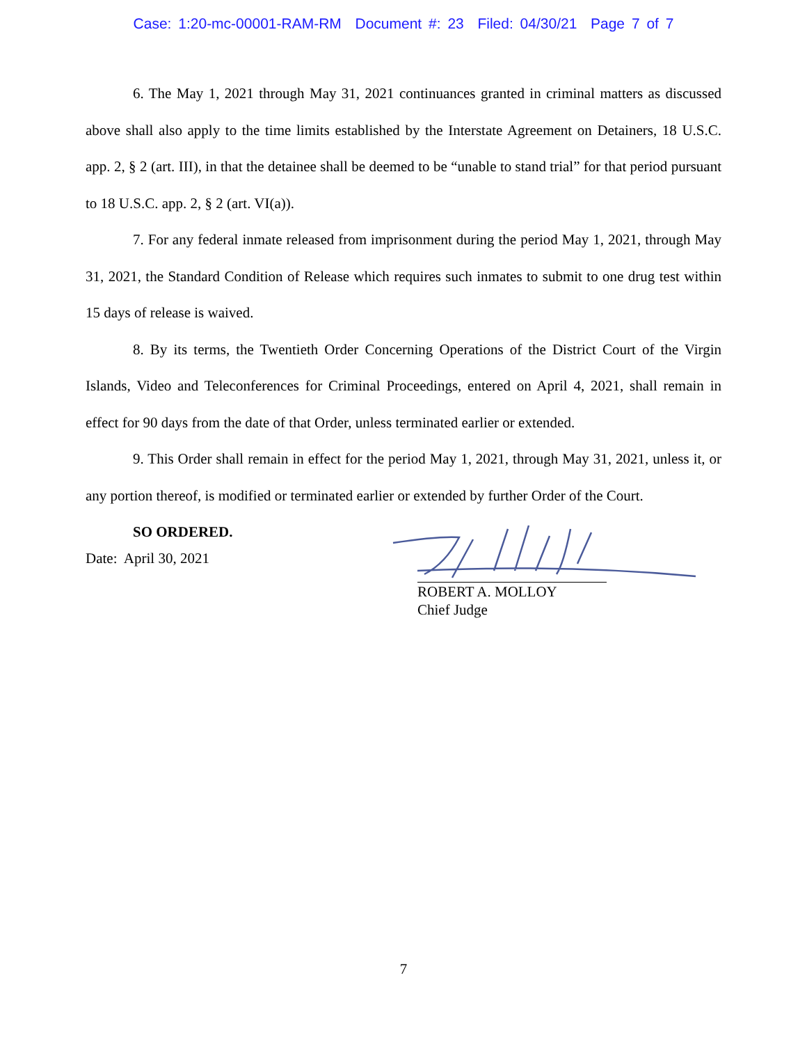Case: 1:20-mc-00001-RAM-RM Document #: 23 Filed: 04/30/21 Page 7 of 7
6. The May 1, 2021 through May 31, 2021 continuances granted in criminal matters as discussed above shall also apply to the time limits established by the Interstate Agreement on Detainers, 18 U.S.C. app. 2, § 2 (art. III), in that the detainee shall be deemed to be “unable to stand trial” for that period pursuant to 18 U.S.C. app. 2, § 2 (art. VI(a)).
7. For any federal inmate released from imprisonment during the period May 1, 2021, through May 31, 2021, the Standard Condition of Release which requires such inmates to submit to one drug test within 15 days of release is waived.
8. By its terms, the Twentieth Order Concerning Operations of the District Court of the Virgin Islands, Video and Teleconferences for Criminal Proceedings, entered on April 4, 2021, shall remain in effect for 90 days from the date of that Order, unless terminated earlier or extended.
9. This Order shall remain in effect for the period May 1, 2021, through May 31, 2021, unless it, or any portion thereof, is modified or terminated earlier or extended by further Order of the Court.
SO ORDERED.
Date: April 30, 2021
ROBERT A. MOLLOY
Chief Judge
7